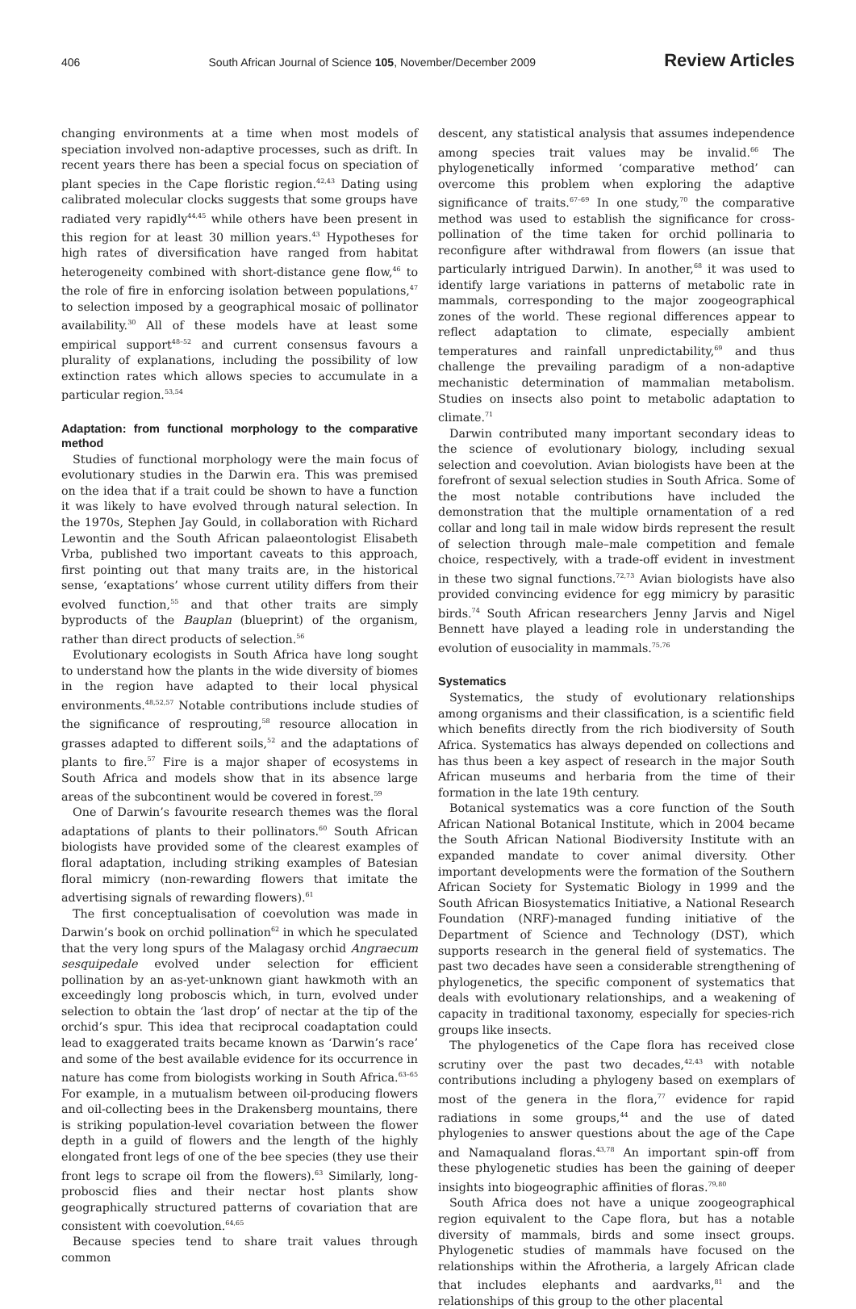406 South African Journal of Science 105, November/December 2009 Review Articles
changing environments at a time when most models of speciation involved non-adaptive processes, such as drift. In recent years there has been a special focus on speciation of plant species in the Cape floristic region.<sup>42,43</sup> Dating using calibrated molecular clocks suggests that some groups have radiated very rapidly<sup>44,45</sup> while others have been present in this region for at least 30 million years.<sup>43</sup> Hypotheses for high rates of diversification have ranged from habitat heterogeneity combined with short-distance gene flow,<sup>46</sup> to the role of fire in enforcing isolation between populations,<sup>47</sup> to selection imposed by a geographical mosaic of pollinator availability.<sup>30</sup> All of these models have at least some empirical support<sup>48–52</sup> and current consensus favours a plurality of explanations, including the possibility of low extinction rates which allows species to accumulate in a particular region.<sup>53,54</sup>
Adaptation: from functional morphology to the comparative method
Studies of functional morphology were the main focus of evolutionary studies in the Darwin era. This was premised on the idea that if a trait could be shown to have a function it was likely to have evolved through natural selection. In the 1970s, Stephen Jay Gould, in collaboration with Richard Lewontin and the South African palaeontologist Elisabeth Vrba, published two important caveats to this approach, first pointing out that many traits are, in the historical sense, ‘exaptations’ whose current utility differs from their evolved function,<sup>55</sup> and that other traits are simply byproducts of the Bauplan (blueprint) of the organism, rather than direct products of selection.<sup>56</sup>
Evolutionary ecologists in South Africa have long sought to understand how the plants in the wide diversity of biomes in the region have adapted to their local physical environments.<sup>48,52,57</sup> Notable contributions include studies of the significance of resprouting,<sup>58</sup> resource allocation in grasses adapted to different soils,<sup>52</sup> and the adaptations of plants to fire.<sup>57</sup> Fire is a major shaper of ecosystems in South Africa and models show that in its absence large areas of the subcontinent would be covered in forest.<sup>59</sup>
One of Darwin’s favourite research themes was the floral adaptations of plants to their pollinators.<sup>60</sup> South African biologists have provided some of the clearest examples of floral adaptation, including striking examples of Batesian floral mimicry (non-rewarding flowers that imitate the advertising signals of rewarding flowers).<sup>61</sup>
The first conceptualisation of coevolution was made in Darwin’s book on orchid pollination<sup>62</sup> in which he speculated that the very long spurs of the Malagasy orchid Angraecum sesquipedale evolved under selection for efficient pollination by an as-yet-unknown giant hawkmoth with an exceedingly long proboscis which, in turn, evolved under selection to obtain the ‘last drop’ of nectar at the tip of the orchid’s spur. This idea that reciprocal coadaptation could lead to exaggerated traits became known as ‘Darwin’s race’ and some of the best available evidence for its occurrence in nature has come from biologists working in South Africa.<sup>63–65</sup> For example, in a mutualism between oil-producing flowers and oil-collecting bees in the Drakensberg mountains, there is striking population-level covariation between the flower depth in a guild of flowers and the length of the highly elongated front legs of one of the bee species (they use their front legs to scrape oil from the flowers).<sup>63</sup> Similarly, long-proboscid flies and their nectar host plants show geographically structured patterns of covariation that are consistent with coevolution.<sup>64,65</sup>
Because species tend to share trait values through common
descent, any statistical analysis that assumes independence among species trait values may be invalid.<sup>66</sup> The phylogenetically informed ‘comparative method’ can overcome this problem when exploring the adaptive significance of traits.<sup>67–69</sup> In one study,<sup>70</sup> the comparative method was used to establish the significance for cross-pollination of the time taken for orchid pollinaria to reconfigure after withdrawal from flowers (an issue that particularly intrigued Darwin). In another,<sup>68</sup> it was used to identify large variations in patterns of metabolic rate in mammals, corresponding to the major zoogeographical zones of the world. These regional differences appear to reflect adaptation to climate, especially ambient temperatures and rainfall unpredictability,<sup>69</sup> and thus challenge the prevailing paradigm of a non-adaptive mechanistic determination of mammalian metabolism. Studies on insects also point to metabolic adaptation to climate.<sup>71</sup>
Darwin contributed many important secondary ideas to the science of evolutionary biology, including sexual selection and coevolution. Avian biologists have been at the forefront of sexual selection studies in South Africa. Some of the most notable contributions have included the demonstration that the multiple ornamentation of a red collar and long tail in male widow birds represent the result of selection through male–male competition and female choice, respectively, with a trade-off evident in investment in these two signal functions.<sup>72,73</sup> Avian biologists have also provided convincing evidence for egg mimicry by parasitic birds.<sup>74</sup> South African researchers Jenny Jarvis and Nigel Bennett have played a leading role in understanding the evolution of eusociality in mammals.<sup>75,76</sup>
Systematics
Systematics, the study of evolutionary relationships among organisms and their classification, is a scientific field which benefits directly from the rich biodiversity of South Africa. Systematics has always depended on collections and has thus been a key aspect of research in the major South African museums and herbaria from the time of their formation in the late 19th century.
Botanical systematics was a core function of the South African National Botanical Institute, which in 2004 became the South African National Biodiversity Institute with an expanded mandate to cover animal diversity. Other important developments were the formation of the Southern African Society for Systematic Biology in 1999 and the South African Biosystematics Initiative, a National Research Foundation (NRF)-managed funding initiative of the Department of Science and Technology (DST), which supports research in the general field of systematics. The past two decades have seen a considerable strengthening of phylogenetics, the specific component of systematics that deals with evolutionary relationships, and a weakening of capacity in traditional taxonomy, especially for species-rich groups like insects.
The phylogenetics of the Cape flora has received close scrutiny over the past two decades,<sup>42,43</sup> with notable contributions including a phylogeny based on exemplars of most of the genera in the flora,<sup>77</sup> evidence for rapid radiations in some groups,<sup>44</sup> and the use of dated phylogenies to answer questions about the age of the Cape and Namaqualand floras.<sup>43,78</sup> An important spin-off from these phylogenetic studies has been the gaining of deeper insights into biogeographic affinities of floras.<sup>79,80</sup>
South Africa does not have a unique zoogeographical region equivalent to the Cape flora, but has a notable diversity of mammals, birds and some insect groups. Phylogenetic studies of mammals have focused on the relationships within the Afrotheria, a largely African clade that includes elephants and aardvarks,<sup>81</sup> and the relationships of this group to the other placental